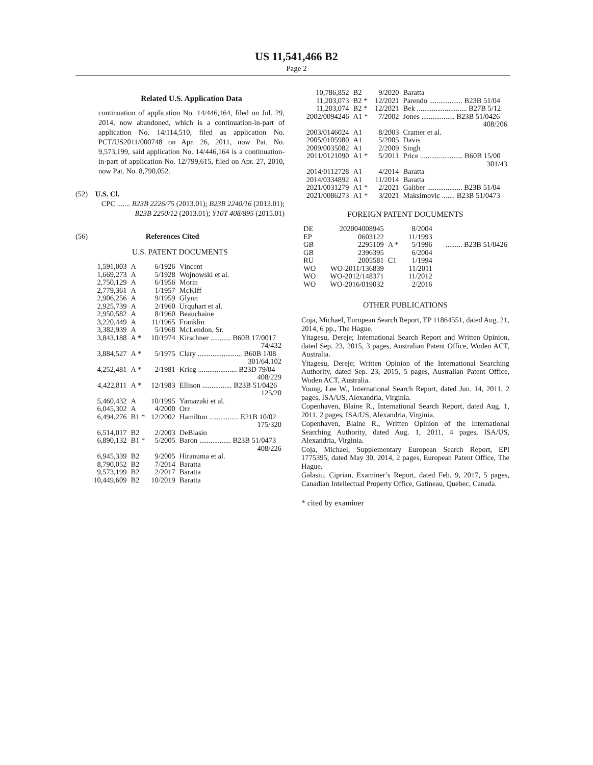US 11,541,466 B2
Page 2
Related U.S. Application Data
continuation of application No. 14/446,164, filed on Jul. 29, 2014, now abandoned, which is a continuation-in-part of application No. 14/114,510, filed as application No. PCT/US2011/000748 on Apr. 26, 2011, now Pat. No. 9,573,199, said application No. 14/446,164 is a continuation-in-part of application No. 12/799,615, filed on Apr. 27, 2010, now Pat. No. 8,790,052.
(52) U.S. Cl.
CPC ....... B23B 2226/75 (2013.01); B23B 2240/16 (2013.01); B23B 2250/12 (2013.01); Y10T 408/895 (2015.01)
(56) References Cited
U.S. PATENT DOCUMENTS
| 1,591,003 | A | 6/1926 | Vincent |
| 1,669,273 | A | 5/1928 | Wojnowski et al. |
| 2,750,129 | A | 6/1956 | Morin |
| 2,779,361 | A | 1/1957 | McKiff |
| 2,906,256 | A | 9/1959 | Glynn |
| 2,925,739 | A | 2/1960 | Urquhart et al. |
| 2,950,582 | A | 8/1960 | Beauchaine |
| 3,220,449 | A | 11/1965 | Franklin |
| 3,382,939 | A | 5/1968 | McLendon, Sr. |
| 3,843,188 | A * | 10/1974 | Kirschner ........... B60B 17/0017 74/432 |
| 3,884,527 | A * | 5/1975 | Clary ........................ B60B 1/08 301/64.102 |
| 4,252,481 | A * | 2/1981 | Krieg ..................... B23D 79/04 408/229 |
| 4,422,811 | A * | 12/1983 | Ellison ................ B23B 51/0426 125/20 |
| 5,460,432 | A | 10/1995 | Yamazaki et al. |
| 6,045,302 | A | 4/2000 | Orr |
| 6,494,276 | B1 * | 12/2002 | Hamilton ................ E21B 10/02 175/320 |
| 6,514,017 | B2 | 2/2003 | DeBlasio |
| 6,890,132 | B1 * | 5/2005 | Baron ................. B23B 51/0473 408/226 |
| 6,945,339 | B2 | 9/2005 | Hiranuma et al. |
| 8,790,052 | B2 | 7/2014 | Baratta |
| 9,573,199 | B2 | 2/2017 | Baratta |
| 10,449,609 | B2 | 10/2019 | Baratta |
| 10,786,852 | B2 | 9/2020 | Baratta |
| 11,203,073 | B2 * | 12/2021 | Parendo .................. B23B 51/04 |
| 11,203,074 | B2 * | 12/2021 | Bek ........................... B27B 5/12 |
| 2002/0094246 | A1 * | 7/2002 | Jones .................. B23B 51/0426 408/206 |
| 2003/0146024 | A1 | 8/2003 | Cramer et al. |
| 2005/0105980 | A1 | 5/2005 | Davis |
| 2009/0035082 | A1 | 2/2009 | Singh |
| 2011/0121090 | A1 * | 5/2011 | Price ....................... B60B 15/00 301/43 |
| 2014/0112728 | A1 | 4/2014 | Baratta |
| 2014/0334892 | A1 | 11/2014 | Baratta |
| 2021/0031279 | A1 * | 2/2021 | Galiber ................... B23B 51/04 |
| 2021/0086273 | A1 * | 3/2021 | Maksimovic ....... B23B 51/0473 |
FOREIGN PATENT DOCUMENTS
| DE | 202004008945 | | 8/2004 | |
| EP | 0603122 | | 11/1993 | |
| GB | 2295109 | A * | 5/1996 | ......... B23B 51/0426 |
| GB | 2396395 | | 6/2004 | |
| RU | 2005581 | C1 | 1/1994 | |
| WO | WO-2011/136839 | | 11/2011 | |
| WO | WO-2012/148371 | | 11/2012 | |
| WO | WO-2016/019032 | | 2/2016 | |
OTHER PUBLICATIONS
Coja, Michael, European Search Report, EP 11864551, dated Aug. 21, 2014, 6 pp., The Hague.
Yitagesu, Dereje; International Search Report and Written Opinion, dated Sep. 23, 2015, 3 pages, Australian Patent Office, Woden ACT, Australia.
Yitagesu, Dereje; Written Opinion of the International Searching Authority, dated Sep. 23, 2015, 5 pages, Australian Patent Office, Woden ACT, Australia.
Young, Lee W., International Search Report, dated Jun. 14, 2011, 2 pages, ISA/US, Alexandria, Virginia.
Copenhaven, Blaine R., International Search Report, dated Aug. 1, 2011, 2 pages, ISA/US, Alexandria, Virginia.
Copenhaven, Blaine R., Written Opinion of the International Searching Authority, dated Aug. 1, 2011, 4 pages, ISA/US, Alexandria, Virginia.
Coja, Michael, Supplementary European Search Report, EPl 1775395, dated May 30, 2014, 2 pages, European Patent Office, The Hague.
Galasiu, Ciprian, Examiner’s Report, dated Feb. 9, 2017, 5 pages, Canadian Intellectual Property Office, Gatineau, Quebec, Canada.
* cited by examiner